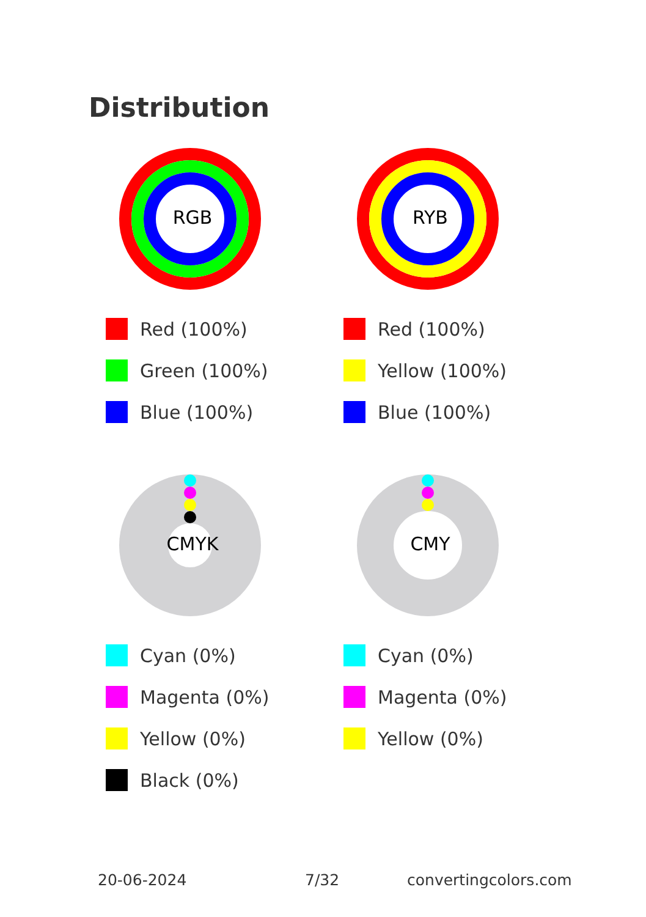Distribution
RGB
Red (100%)
Green (100%)
Blue (100%)
RYB
Red (100%)
Yellow (100%)
Blue (100%)
CMYK
Cyan (0%)
Magenta (0%)
Yellow (0%)
Black (0%)
CMY
Cyan (0%)
Magenta (0%)
Yellow (0%)
20-06-2024 7/32 convertingcolors.com